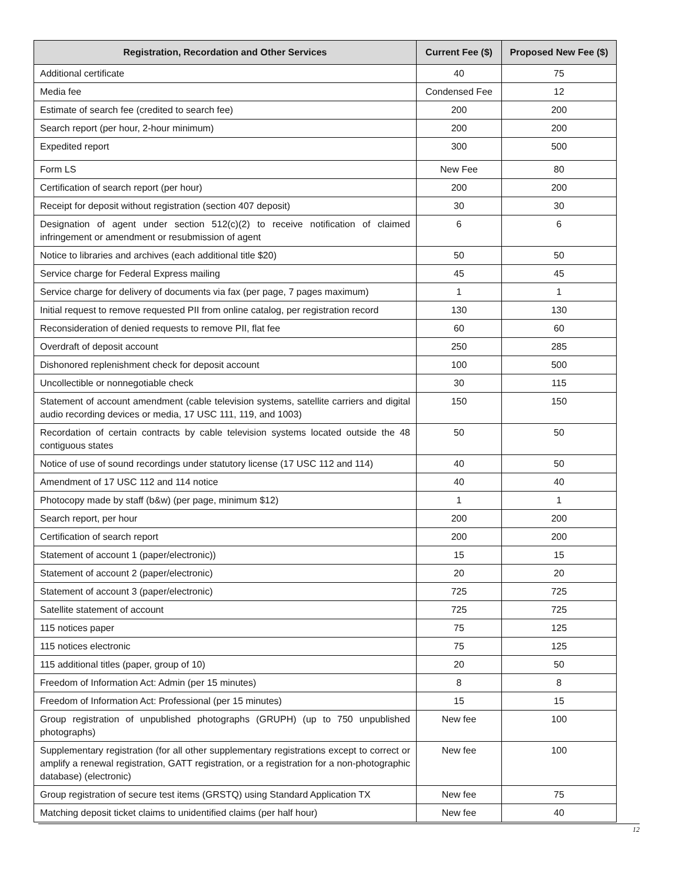| Registration, Recordation and Other Services | Current Fee ($) | Proposed New Fee ($) |
| --- | --- | --- |
| Additional certificate | 40 | 75 |
| Media fee | Condensed Fee | 12 |
| Estimate of search fee (credited to search fee) | 200 | 200 |
| Search report (per hour, 2-hour minimum) | 200 | 200 |
| Expedited report | 300 | 500 |
| Form LS | New Fee | 80 |
| Certification of search report (per hour) | 200 | 200 |
| Receipt for deposit without registration (section 407 deposit) | 30 | 30 |
| Designation of agent under section 512(c)(2) to receive notification of claimed infringement or amendment or resubmission of agent | 6 | 6 |
| Notice to libraries and archives (each additional title $20) | 50 | 50 |
| Service charge for Federal Express mailing | 45 | 45 |
| Service charge for delivery of documents via fax (per page, 7 pages maximum) | 1 | 1 |
| Initial request to remove requested PII from online catalog, per registration record | 130 | 130 |
| Reconsideration of denied requests to remove PII, flat fee | 60 | 60 |
| Overdraft of deposit account | 250 | 285 |
| Dishonored replenishment check for deposit account | 100 | 500 |
| Uncollectible or nonnegotiable check | 30 | 115 |
| Statement of account amendment (cable television systems, satellite carriers and digital audio recording devices or media, 17 USC 111, 119, and 1003) | 150 | 150 |
| Recordation of certain contracts by cable television systems located outside the 48 contiguous states | 50 | 50 |
| Notice of use of sound recordings under statutory license (17 USC 112 and 114) | 40 | 50 |
| Amendment of 17 USC 112 and 114 notice | 40 | 40 |
| Photocopy made by staff (b&w) (per page, minimum $12) | 1 | 1 |
| Search report, per hour | 200 | 200 |
| Certification of search report | 200 | 200 |
| Statement of account 1 (paper/electronic)) | 15 | 15 |
| Statement of account 2 (paper/electronic) | 20 | 20 |
| Statement of account 3 (paper/electronic) | 725 | 725 |
| Satellite statement of account | 725 | 725 |
| 115 notices paper | 75 | 125 |
| 115 notices electronic | 75 | 125 |
| 115 additional titles (paper, group of 10) | 20 | 50 |
| Freedom of Information Act: Admin (per 15 minutes) | 8 | 8 |
| Freedom of Information Act: Professional (per 15 minutes) | 15 | 15 |
| Group registration of unpublished photographs (GRUPH) (up to 750 unpublished photographs) | New fee | 100 |
| Supplementary registration (for all other supplementary registrations except to correct or amplify a renewal registration, GATT registration, or a registration for a non-photographic database) (electronic) | New fee | 100 |
| Group registration of secure test items (GRSTQ) using Standard Application TX | New fee | 75 |
| Matching deposit ticket claims to unidentified claims (per half hour) | New fee | 40 |
12